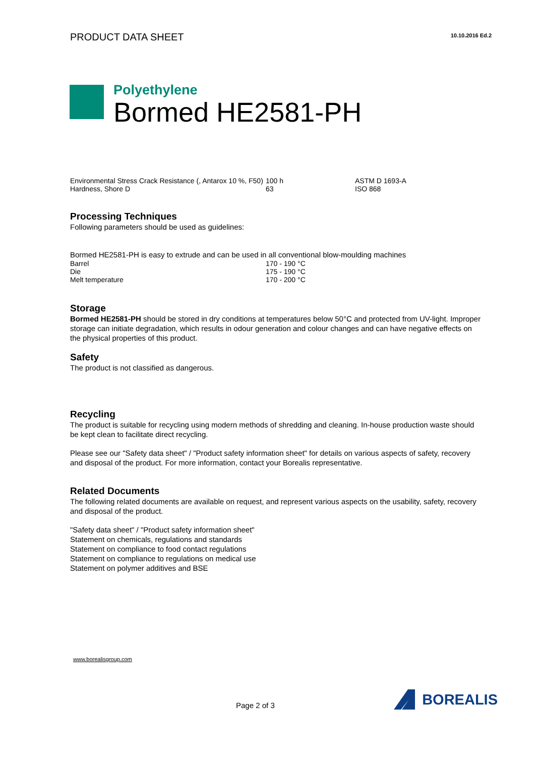PRODUCT DATA SHEET
10.10.2016 Ed.2
Polyethylene
Bormed HE2581-PH
| Environmental Stress Crack Resistance (, Antarox 10 %, F50) | 100 h | ASTM D 1693-A |
| Hardness, Shore D | 63 | ISO 868 |
Processing Techniques
Following parameters should be used as guidelines:
Bormed HE2581-PH is easy to extrude and can be used in all conventional blow-moulding machines
| Barrel | 170 - 190 °C |
| Die | 175 - 190 °C |
| Melt temperature | 170 - 200 °C |
Storage
Bormed HE2581-PH should be stored in dry conditions at temperatures below 50°C and protected from UV-light. Improper storage can initiate degradation, which results in odour generation and colour changes and can have negative effects on the physical properties of this product.
Safety
The product is not classified as dangerous.
Recycling
The product is suitable for recycling using modern methods of shredding and cleaning. In-house production waste should be kept clean to facilitate direct recycling.
Please see our "Safety data sheet" / "Product safety information sheet" for details on various aspects of safety, recovery and disposal of the product. For more information, contact your Borealis representative.
Related Documents
The following related documents are available on request, and represent various aspects on the usability, safety, recovery and disposal of the product.
"Safety data sheet" / "Product safety information sheet"
Statement on chemicals, regulations and standards
Statement on compliance to food contact regulations
Statement on compliance to regulations on medical use
Statement on polymer additives and BSE
www.borealisgroup.com
Page 2 of 3
BOREALIS